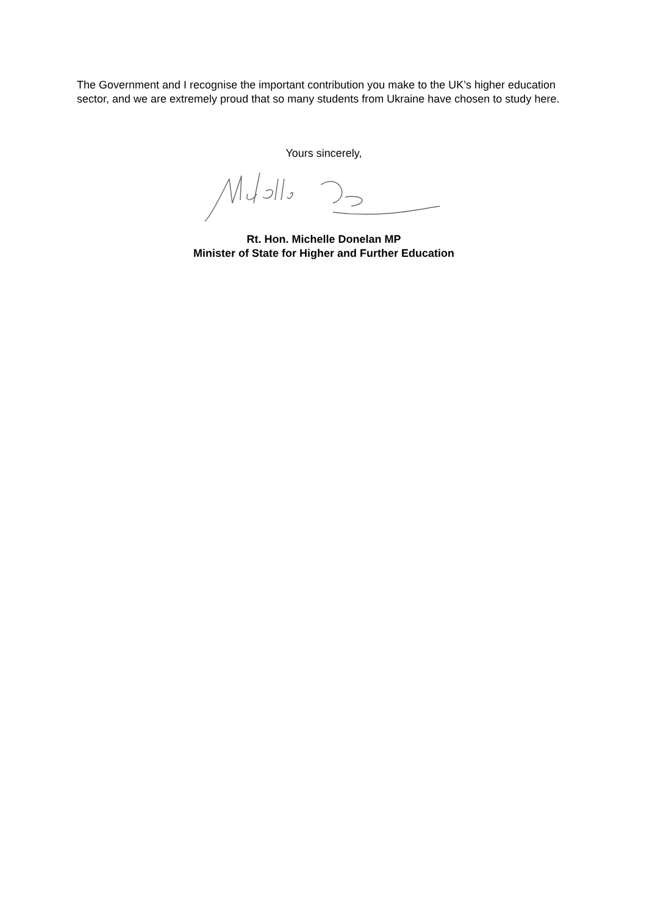The Government and I recognise the important contribution you make to the UK’s higher education sector, and we are extremely proud that so many students from Ukraine have chosen to study here.
Yours sincerely,
Rt. Hon. Michelle Donelan MP
Minister of State for Higher and Further Education